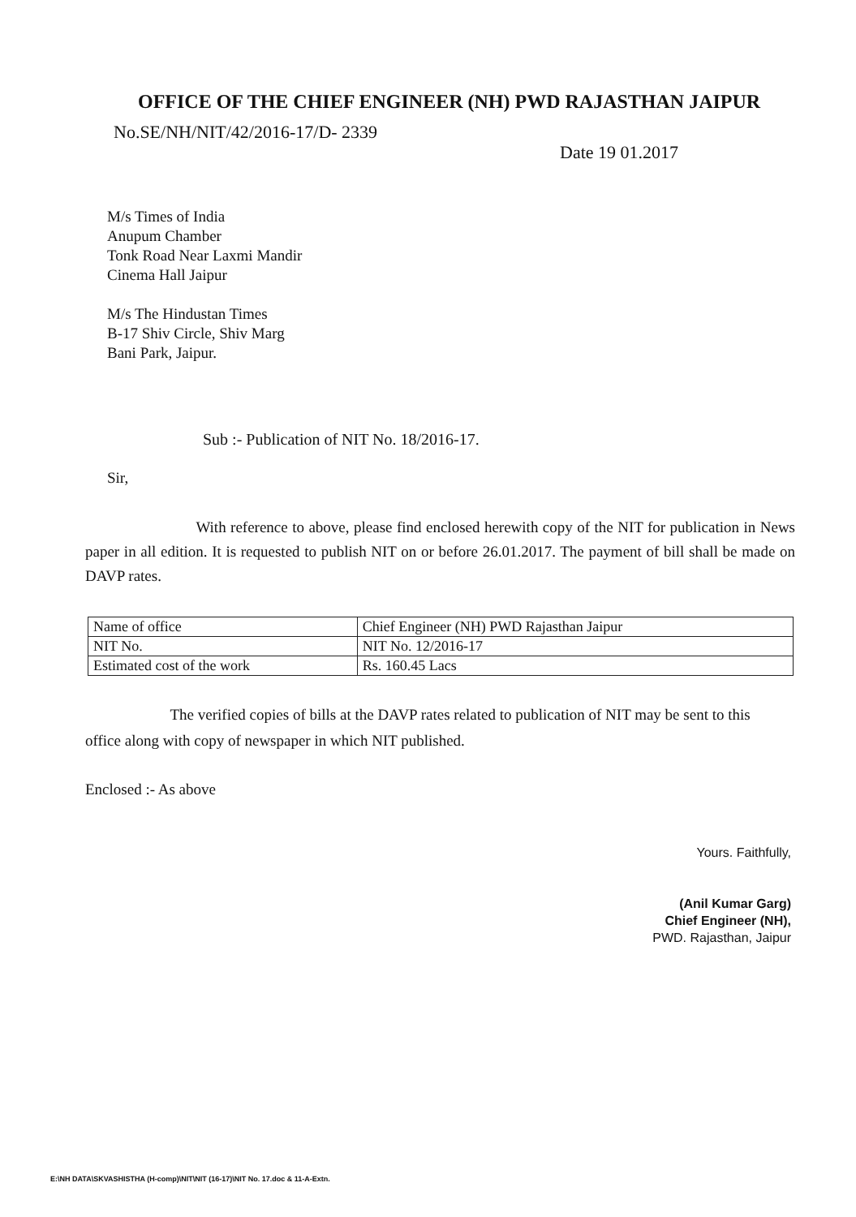OFFICE OF THE CHIEF ENGINEER (NH) PWD RAJASTHAN JAIPUR
No.SE/NH/NIT/42/2016-17/D- 2339
Date 19 01.2017
M/s Times of India
Anupum Chamber
Tonk Road Near Laxmi Mandir
Cinema Hall Jaipur
M/s The Hindustan Times
B-17 Shiv Circle, Shiv Marg
Bani Park, Jaipur.
Sub :- Publication of NIT No. 18/2016-17.
Sir,
With reference to above, please find enclosed herewith copy of the NIT for publication in News paper in all edition. It is requested to publish NIT on or before 26.01.2017. The payment of bill shall be made on DAVP rates.
| Name of office | Chief Engineer (NH) PWD Rajasthan Jaipur |
| NIT No. | NIT No. 12/2016-17 |
| Estimated cost of the work | Rs. 160.45 Lacs |
The verified copies of bills at the DAVP rates related to publication of NIT may be sent to this office along with copy of newspaper in which NIT published.
Enclosed :- As above
Yours. Faithfully,
(Anil Kumar Garg)
Chief Engineer (NH),
PWD. Rajasthan, Jaipur
E:\NH DATA\SKVASHISTHA (H-comp)\NIT\NIT (16-17)\NIT No. 17.doc & 11-A-Extn.